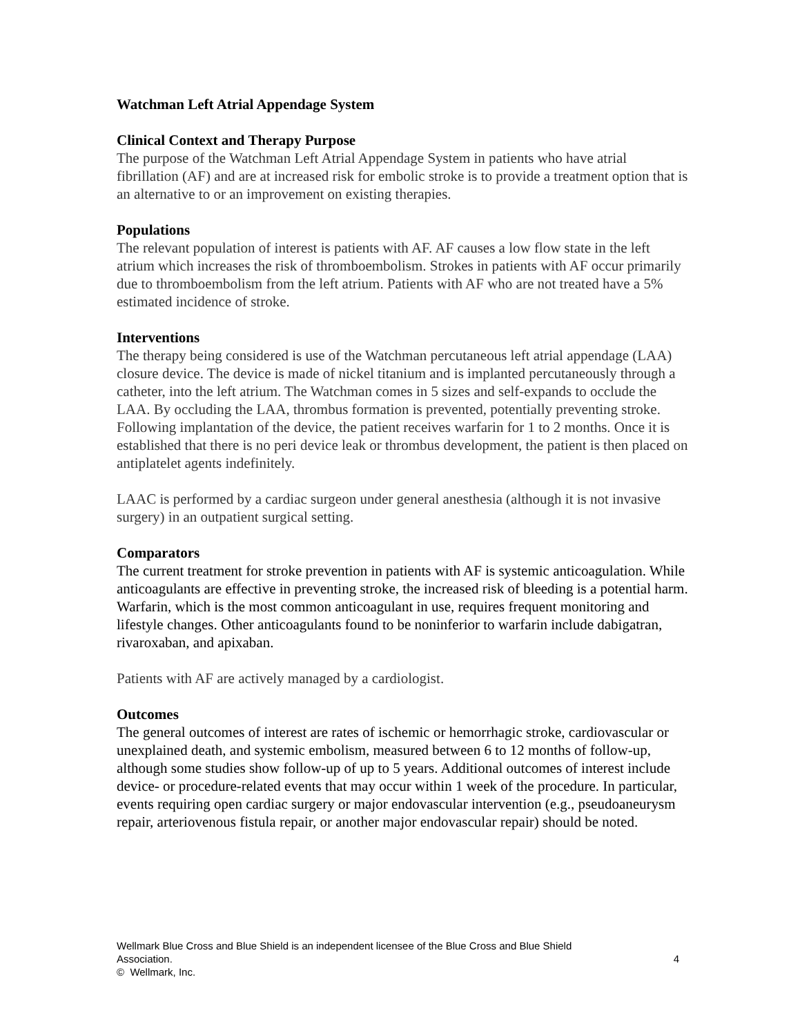Watchman Left Atrial Appendage System
Clinical Context and Therapy Purpose
The purpose of the Watchman Left Atrial Appendage System in patients who have atrial fibrillation (AF) and are at increased risk for embolic stroke is to provide a treatment option that is an alternative to or an improvement on existing therapies.
Populations
The relevant population of interest is patients with AF. AF causes a low flow state in the left atrium which increases the risk of thromboembolism. Strokes in patients with AF occur primarily due to thromboembolism from the left atrium. Patients with AF who are not treated have a 5% estimated incidence of stroke.
Interventions
The therapy being considered is use of the Watchman percutaneous left atrial appendage (LAA) closure device. The device is made of nickel titanium and is implanted percutaneously through a catheter, into the left atrium. The Watchman comes in 5 sizes and self-expands to occlude the LAA. By occluding the LAA, thrombus formation is prevented, potentially preventing stroke. Following implantation of the device, the patient receives warfarin for 1 to 2 months. Once it is established that there is no peri device leak or thrombus development, the patient is then placed on antiplatelet agents indefinitely.
LAAC is performed by a cardiac surgeon under general anesthesia (although it is not invasive surgery) in an outpatient surgical setting.
Comparators
The current treatment for stroke prevention in patients with AF is systemic anticoagulation. While anticoagulants are effective in preventing stroke, the increased risk of bleeding is a potential harm. Warfarin, which is the most common anticoagulant in use, requires frequent monitoring and lifestyle changes. Other anticoagulants found to be noninferior to warfarin include dabigatran, rivaroxaban, and apixaban.
Patients with AF are actively managed by a cardiologist.
Outcomes
The general outcomes of interest are rates of ischemic or hemorrhagic stroke, cardiovascular or unexplained death, and systemic embolism, measured between 6 to 12 months of follow-up, although some studies show follow-up of up to 5 years. Additional outcomes of interest include device- or procedure-related events that may occur within 1 week of the procedure. In particular, events requiring open cardiac surgery or major endovascular intervention (e.g., pseudoaneurysm repair, arteriovenous fistula repair, or another major endovascular repair) should be noted.
Wellmark Blue Cross and Blue Shield is an independent licensee of the Blue Cross and Blue Shield
Association. 4
© Wellmark, Inc.